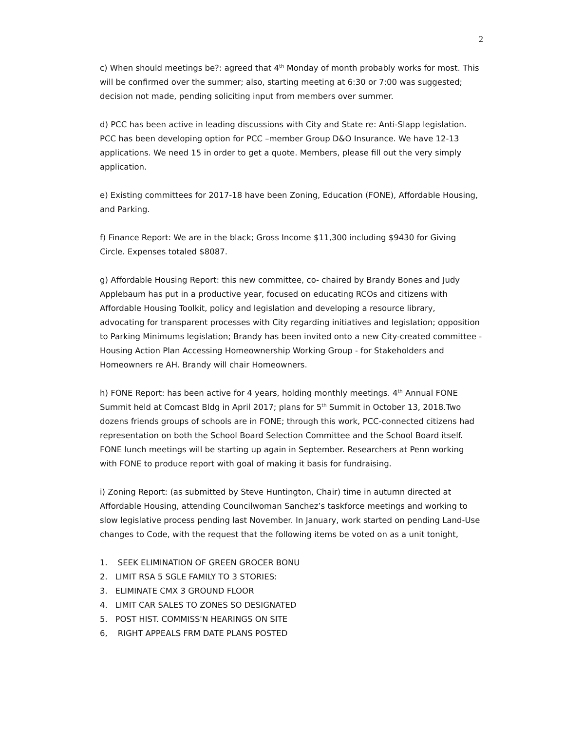2
c) When should meetings be?: agreed that 4<sup>th</sup> Monday of month probably works for most. This will be confirmed over the summer; also, starting meeting at 6:30 or 7:00 was suggested; decision not made, pending soliciting input from members over summer.
d) PCC has been active in leading discussions with City and State re: Anti-Slapp legislation. PCC has been developing option for PCC –member Group D&O Insurance. We have 12-13 applications. We need 15 in order to get a quote. Members, please fill out the very simply application.
e) Existing committees for 2017-18 have been Zoning, Education (FONE), Affordable Housing, and Parking.
f) Finance Report: We are in the black; Gross Income $11,300 including $9430 for Giving Circle. Expenses totaled $8087.
g) Affordable Housing Report: this new committee, co- chaired by Brandy Bones and Judy Applebaum has put in a productive year, focused on educating RCOs and citizens with Affordable Housing Toolkit, policy and legislation and developing a resource library, advocating for transparent processes with City regarding initiatives and legislation; opposition to Parking Minimums legislation; Brandy has been invited onto a new City-created committee - Housing Action Plan Accessing Homeownership Working Group - for Stakeholders and Homeowners re AH. Brandy will chair Homeowners.
h) FONE Report: has been active for 4 years, holding monthly meetings. 4<sup>th</sup> Annual FONE Summit held at Comcast Bldg in April 2017; plans for 5<sup>th</sup> Summit in October 13, 2018.Two dozens friends groups of schools are in FONE; through this work, PCC-connected citizens had representation on both the School Board Selection Committee and the School Board itself. FONE lunch meetings will be starting up again in September. Researchers at Penn working with FONE to produce report with goal of making it basis for fundraising.
i) Zoning Report: (as submitted by Steve Huntington, Chair) time in autumn directed at Affordable Housing, attending Councilwoman Sanchez’s taskforce meetings and working to slow legislative process pending last November. In January, work started on pending Land-Use changes to Code, with the request that the following items be voted on as a unit tonight,
1. SEEK ELIMINATION OF GREEN GROCER BONU
2. LIMIT RSA 5 SGLE FAMILY TO 3 STORIES:
3. ELIMINATE CMX 3 GROUND FLOOR
4. LIMIT CAR SALES TO ZONES SO DESIGNATED
5. POST HIST. COMMISS'N HEARINGS ON SITE
6, RIGHT APPEALS FRM DATE PLANS POSTED